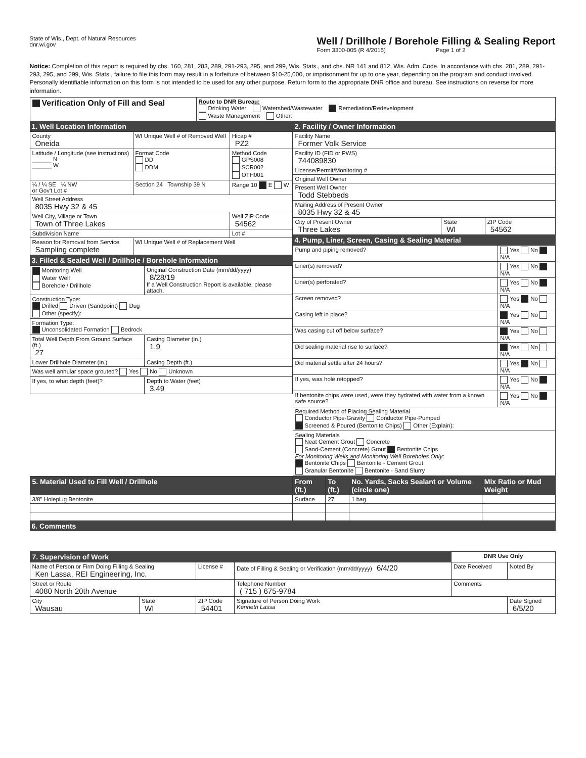State of Wis., Dept. of Natural Resources
dnr.wi.gov
Well / Drillhole / Borehole Filling & Sealing Report
Form 3300-005 (R 4/2015) Page 1 of 2
Notice: Completion of this report is required by chs. 160, 281, 283, 289, 291-293, 295, and 299, Wis. Stats., and chs. NR 141 and 812, Wis. Adm. Code. In accordance with chs. 281, 289, 291-293, 295, and 299, Wis. Stats., failure to file this form may result in a forfeiture of between $10-25,000, or imprisonment for up to one year, depending on the program and conduct involved. Personally identifiable information on this form is not intended to be used for any other purpose. Return form to the appropriate DNR office and bureau. See instructions on reverse for more information.
| Verification Only of Fill and Seal | Route to DNR Bureau: Drinking Water Watershed/Wastewater Remediation/Redevelopment Waste Management Other: |
1. Well Location Information
| County Oneida | WI Unique Well # of Removed Well | Hicap # PZ2 |
| Latitude / Longitude (see instructions) ______ N ______ W | Format Code DD DDM | Method Code GPS008 SCR002 OTH001 |
| ¼ / ¼ SE ¼ NW or Gov't Lot # | Section 24 Township 39 N | Range 10 E W |
| Well Street Address 8035 Hwy 32 & 45 | | |
| Well City, Village or Town Town of Three Lakes | | Well ZIP Code 54562 |
| Subdivision Name | | Lot # |
| Reason for Removal from Service Sampling complete | WI Unique Well # of Replacement Well | |
3. Filled & Sealed Well / Drillhole / Borehole Information
| Monitoring Well Water Well Borehole / Drillhole | Original Construction Date (mm/dd/yyyy) 8/28/19 If a Well Construction Report is available, please attach. |
| Construction Type: Drilled Driven (Sandpoint) Dug Other (specify): | |
| Formation Type: Unconsolidated Formation Bedrock | |
| Total Well Depth From Ground Surface (ft.) 27 | Casing Diameter (in.) 1.9 |
| Lower Drillhole Diameter (in.) | Casing Depth (ft.) |
| Was well annular space grouted? Yes No Unknown | |
| If yes, to what depth (feet)? | Depth to Water (feet) 3.49 |
2. Facility / Owner Information
| Facility Name Former Volk Service | | |
| Facility ID (FID or PWS) 744089830 | | |
| License/Permit/Monitoring # | | |
| Original Well Owner | | |
| Present Well Owner Todd Stebbeds | | |
| Mailing Address of Present Owner 8035 Hwy 32 & 45 | | |
| City of Present Owner Three Lakes | State WI | ZIP Code 54562 |
4. Pump, Liner, Screen, Casing & Sealing Material
| Pump and piping removed? | Yes No N/A |
| Liner(s) removed? | Yes No N/A |
| Liner(s) perforated? | Yes No N/A |
| Screen removed? | Yes No N/A |
| Casing left in place? | Yes No N/A |
| Was casing cut off below surface? | Yes No N/A |
| Did sealing material rise to surface? | Yes No N/A |
| Did material settle after 24 hours? | Yes No N/A |
| If yes, was hole retopped? | Yes No N/A |
| If bentonite chips were used, were they hydrated with water from a known safe source? | Yes No N/A |
| Required Method of Placing Sealing Material Conductor Pipe-Gravity Conductor Pipe-Pumped Screened & Poured (Bentonite Chips) Other (Explain): | |
| Sealing Materials Neat Cement Grout Concrete Sand-Cement (Concrete) Grout Bentonite Chips For Monitoring Wells and Monitoring Well Boreholes Only: Bentonite Chips Bentonite - Cement Grout Granular Bentonite Bentonite - Sand Slurry | |
| 5. Material Used to Fill Well / Drillhole | From (ft.) | To (ft.) | No. Yards, Sacks Sealant or Volume (circle one) | Mix Ratio or Mud Weight |
| --- | --- | --- | --- | --- |
| 3/8" Holeplug Bentonite | Surface | 27 | 1 bag | |
6. Comments
| 7. Supervision of Work | | | | DNR Use Only | |
| Name of Person or Firm Doing Filling & Sealing Ken Lassa, REI Engineering, Inc. | | License # | Date of Filling & Sealing or Verification (mm/dd/yyyy) 6/4/20 | Date Received | Noted By |
| Street or Route 4080 North 20th Avenue | | | Telephone Number ( 715 ) 675-9784 | Comments | |
| City Wausau | State WI | ZIP Code 54401 | Signature of Person Doing Work Kenneth Lassa | | Date Signed 6/5/20 |